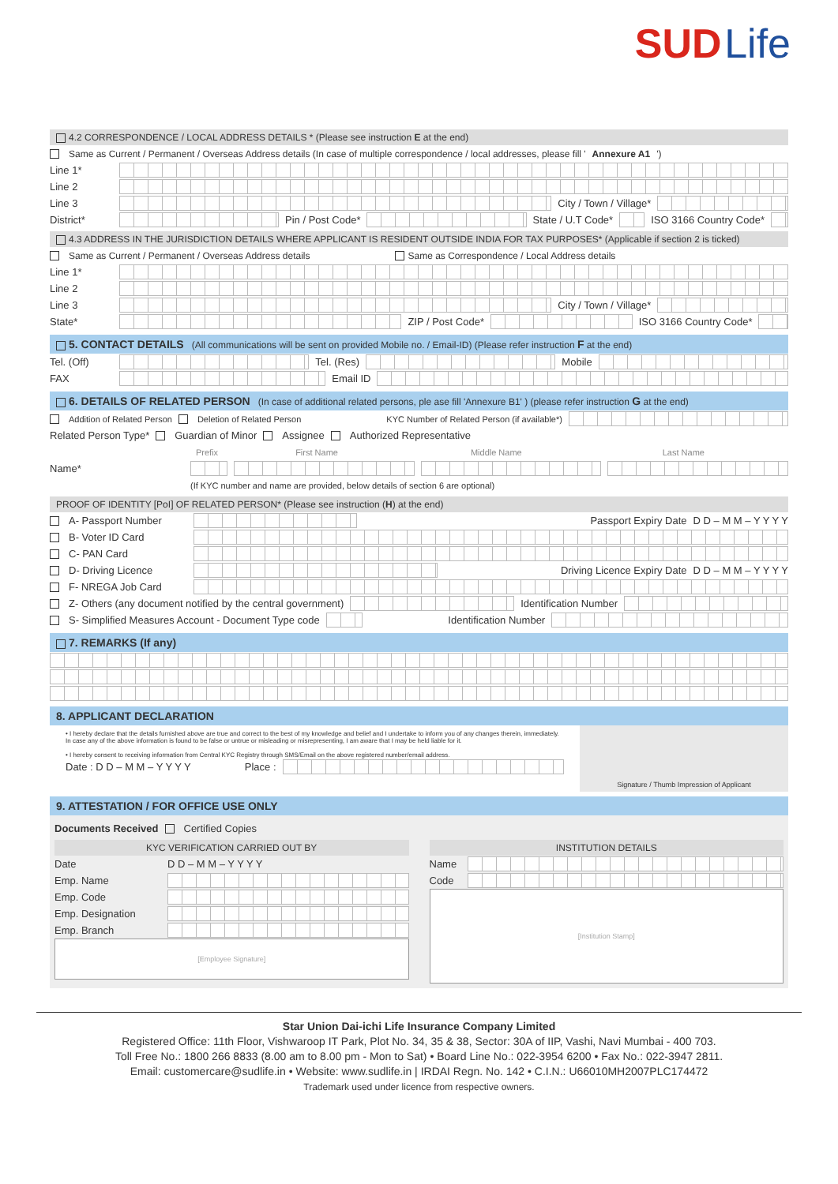SUD Life
4.2 CORRESPONDENCE / LOCAL ADDRESS DETAILS * (Please see instruction E at the end)
Same as Current / Permanent / Overseas Address details (In case of multiple correspondence / local addresses, please fill ' Annexure A1 ')
Line 1*
Line 2
Line 3 City / Town / Village*
District* Pin / Post Code* State / U.T Code* ISO 3166 Country Code*
4.3 ADDRESS IN THE JURISDICTION DETAILS WHERE APPLICANT IS RESIDENT OUTSIDE INDIA FOR TAX PURPOSES* (Applicable if section 2 is ticked)
Same as Current / Permanent / Overseas Address details Same as Correspondence / Local Address details
Line 1*
Line 2
Line 3 City / Town / Village*
State* ZIP / Post Code* ISO 3166 Country Code*
5. CONTACT DETAILS (All communications will be sent on provided Mobile no. / Email-ID) (Please refer instruction F at the end)
Tel. (Off) Tel. (Res) Mobile
FAX Email ID
6. DETAILS OF RELATED PERSON (In case of additional related persons, ple ase fill 'Annexure B1' ) (please refer instruction G at the end)
Addition of Related Person Deletion of Related Person KYC Number of Related Person (if available*)
Related Person Type* Guardian of Minor Assignee Authorized Representative
Prefix First Name Middle Name Last Name
Name*
(If KYC number and name are provided, below details of section 6 are optional)
PROOF OF IDENTITY [PoI] OF RELATED PERSON* (Please see instruction (H) at the end)
A- Passport Number Passport Expiry Date D D – M M – Y Y Y Y
B- Voter ID Card
C- PAN Card
D- Driving Licence Driving Licence Expiry Date D D – M M – Y Y Y Y
F- NREGA Job Card
Z- Others (any document notified by the central government) Identification Number
S- Simplified Measures Account - Document Type code Identification Number
7. REMARKS (If any)
8. APPLICANT DECLARATION
• I hereby declare that the details furnished above are true and correct to the best of my knowledge and belief and I undertake to inform you of any changes therein, immediately. In case any of the above information is found to be false or untrue or misleading or misrepresenting, I am aware that I may be held liable for it.
• I hereby consent to receiving information from Central KYC Registry through SMS/Email on the above registered number/email address.
Date : D D – M M – Y Y Y Y Place :
Signature / Thumb Impression of Applicant
9. ATTESTATION / FOR OFFICE USE ONLY
Documents Received Certified Copies
KYC VERIFICATION CARRIED OUT BY
Date D D – M M – Y Y Y Y
Emp. Name
Emp. Code
Emp. Designation
Emp. Branch
[Employee Signature]
INSTITUTION DETAILS
Name
Code
[Institution Stamp]
Star Union Dai-ichi Life Insurance Company Limited
Registered Office: 11th Floor, Vishwaroop IT Park, Plot No. 34, 35 & 38, Sector: 30A of IIP, Vashi, Navi Mumbai - 400 703.
Toll Free No.: 1800 266 8833 (8.00 am to 8.00 pm - Mon to Sat) • Board Line No.: 022-3954 6200 • Fax No.: 022-3947 2811.
Email: customercare@sudlife.in • Website: www.sudlife.in | IRDAI Regn. No. 142 • C.I.N.: U66010MH2007PLC174472
Trademark used under licence from respective owners.